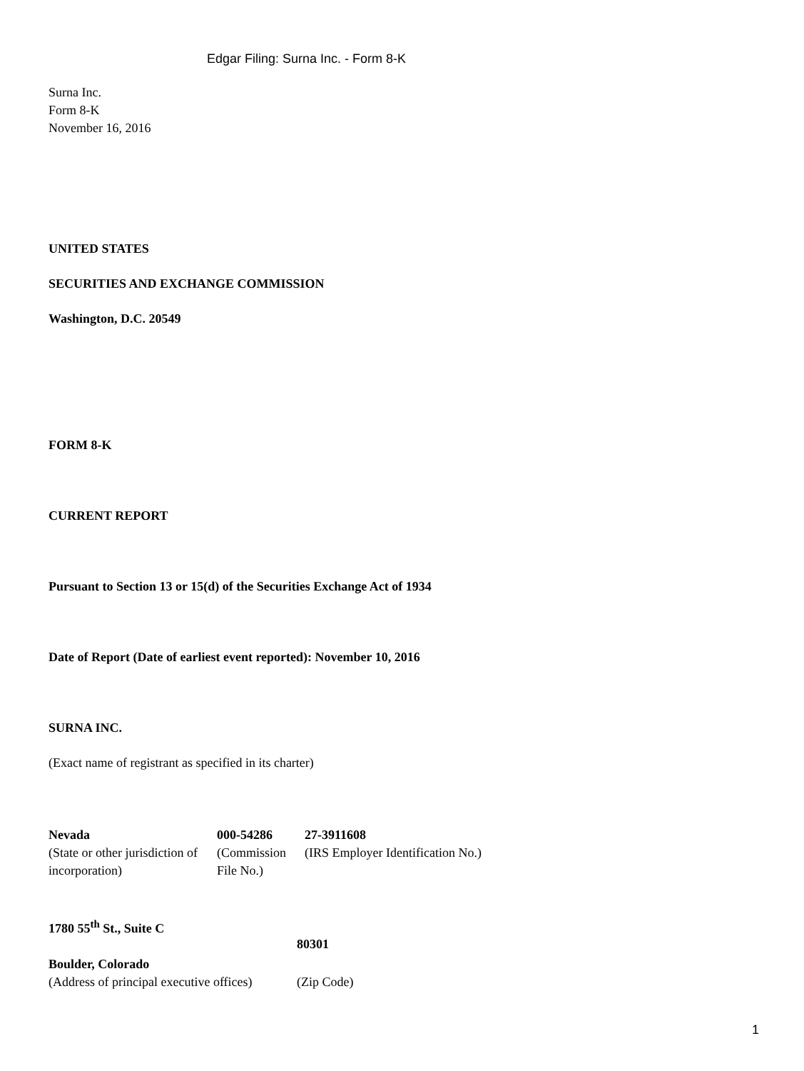Edgar Filing: Surna Inc. - Form 8-K
Surna Inc.
Form 8-K
November 16, 2016
UNITED STATES
SECURITIES AND EXCHANGE COMMISSION
Washington, D.C. 20549
FORM 8-K
CURRENT REPORT
Pursuant to Section 13 or 15(d) of the Securities Exchange Act of 1934
Date of Report (Date of earliest event reported): November 10, 2016
SURNA INC.
(Exact name of registrant as specified in its charter)
| Nevada | 000-54286 | 27-3911608 |
| (State or other jurisdiction of incorporation) | (Commission File No.) | (IRS Employer Identification No.) |
| 1780 55<sup>th</sup> St., Suite C Boulder, Colorado | 80301 |
| (Address of principal executive offices) | (Zip Code) |
1